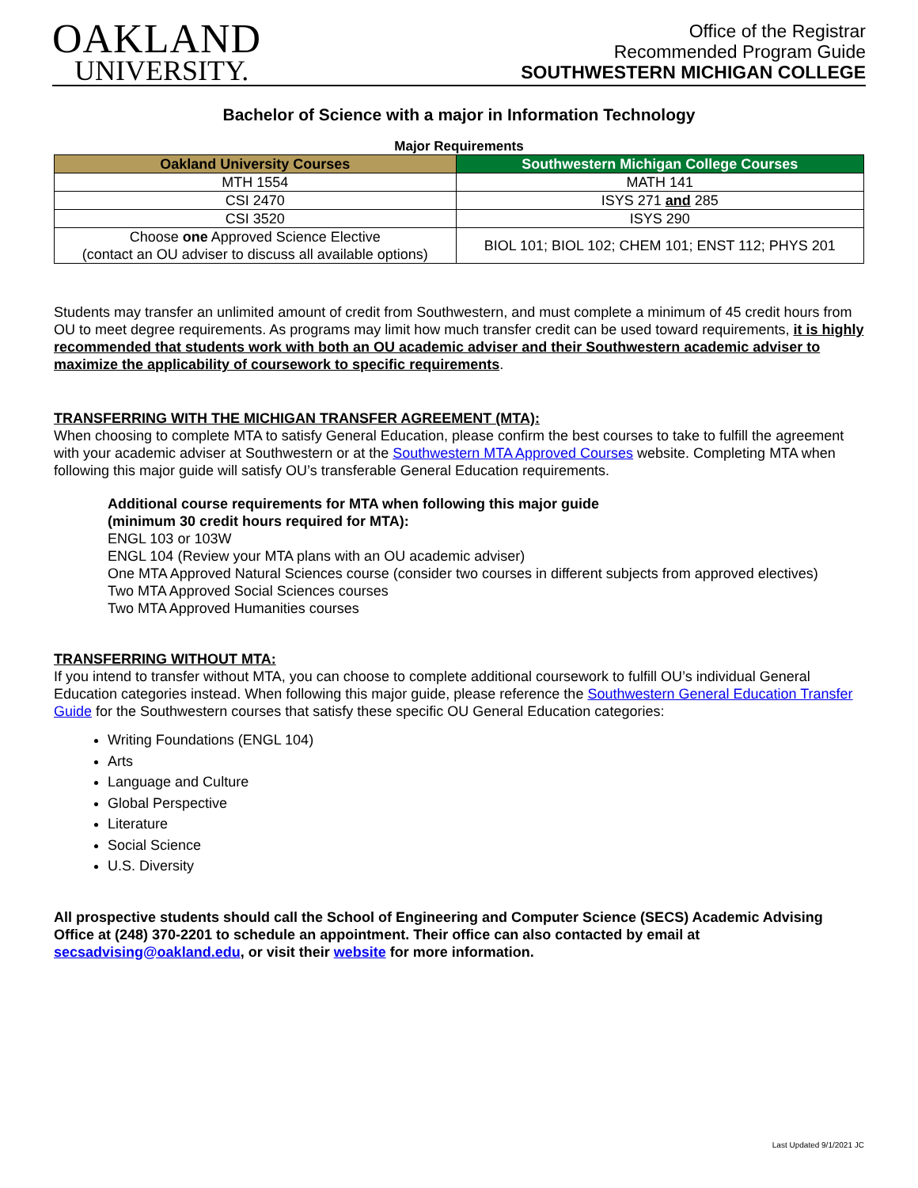OAKLAND
UNIVERSITY.
Office of the Registrar
Recommended Program Guide
SOUTHWESTERN MICHIGAN COLLEGE
Bachelor of Science with a major in Information Technology
Major Requirements
| Oakland University Courses | Southwestern Michigan College Courses |
| --- | --- |
| MTH 1554 | MATH 141 |
| CSI 2470 | ISYS 271 and 285 |
| CSI 3520 | ISYS 290 |
| Choose one Approved Science Elective (contact an OU adviser to discuss all available options) | BIOL 101; BIOL 102; CHEM 101; ENST 112; PHYS 201 |
Students may transfer an unlimited amount of credit from Southwestern, and must complete a minimum of 45 credit hours from OU to meet degree requirements. As programs may limit how much transfer credit can be used toward requirements, it is highly recommended that students work with both an OU academic adviser and their Southwestern academic adviser to maximize the applicability of coursework to specific requirements.
TRANSFERRING WITH THE MICHIGAN TRANSFER AGREEMENT (MTA):
When choosing to complete MTA to satisfy General Education, please confirm the best courses to take to fulfill the agreement with your academic adviser at Southwestern or at the Southwestern MTA Approved Courses website. Completing MTA when following this major guide will satisfy OU’s transferable General Education requirements.
Additional course requirements for MTA when following this major guide
(minimum 30 credit hours required for MTA):
ENGL 103 or 103W
ENGL 104 (Review your MTA plans with an OU academic adviser)
One MTA Approved Natural Sciences course (consider two courses in different subjects from approved electives)
Two MTA Approved Social Sciences courses
Two MTA Approved Humanities courses
TRANSFERRING WITHOUT MTA:
If you intend to transfer without MTA, you can choose to complete additional coursework to fulfill OU’s individual General Education categories instead. When following this major guide, please reference the Southwestern General Education Transfer Guide for the Southwestern courses that satisfy these specific OU General Education categories:
Writing Foundations (ENGL 104)
Arts
Language and Culture
Global Perspective
Literature
Social Science
U.S. Diversity
All prospective students should call the School of Engineering and Computer Science (SECS) Academic Advising Office at (248) 370-2201 to schedule an appointment. Their office can also contacted by email at secsadvising@oakland.edu, or visit their website for more information.
Last Updated 9/1/2021 JC